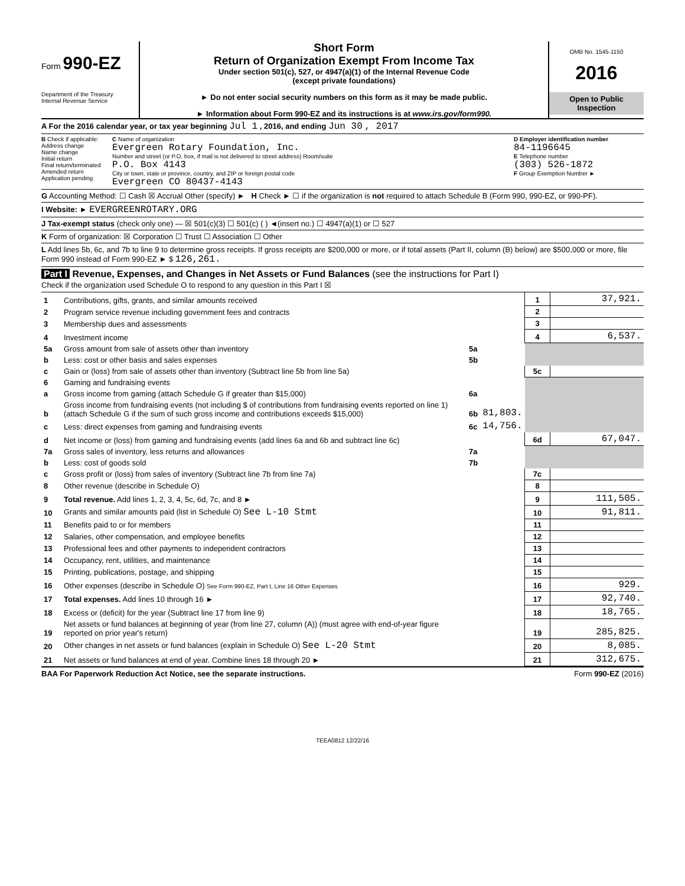Form 990-EZ
Department of the Treasury
Internal Revenue Service
Short Form
Return of Organization Exempt From Income Tax
Under section 501(c), 527, or 4947(a)(1) of the Internal Revenue Code
(except private foundations)
► Do not enter social security numbers on this form as it may be made public.
► Information about Form 990-EZ and its instructions is at www.irs.gov/form990.
OMB No. 1545-1150
2016
Open to Public
Inspection
A For the 2016 calendar year, or tax year beginning Jul 1 , 2016, and ending Jun 30 , 2017
B Check if applicable:
Address change
Name change
Initial return
Final return/terminated
Amended return
Application pending
C Name of organization
Evergreen Rotary Foundation, Inc.
Number and street (or P.O. box, if mail is not delivered to street address) Room/suite
P.O. Box 4143
City or town, state or province, country, and ZIP or foreign postal code
Evergreen CO 80437-4143
D Employer identification number
84-1196645
E Telephone number
(303) 526-1872
F Group Exemption Number ►
G Accounting Method: ☐ Cash ☒ Accrual Other (specify) ► H Check ► ☐ if the organization is not required to attach Schedule B (Form 990, 990-EZ, or 990-PF).
I Website: ► EVERGREENROTARY.ORG
J Tax-exempt status (check only one) — ☒ 501(c)(3) ☐ 501(c) ( ) ◄(insert no.) ☐ 4947(a)(1) or ☐ 527
K Form of organization: ☒ Corporation ☐ Trust ☐ Association ☐ Other
L Add lines 5b, 6c, and 7b to line 9 to determine gross receipts. If gross receipts are $200,000 or more, or if total assets (Part II, column (B) below) are $500,000 or more, file Form 990 instead of Form 990-EZ ► $ 126,261.
Part I Revenue, Expenses, and Changes in Net Assets or Fund Balances (see the instructions for Part I)
Check if the organization used Schedule O to respond to any question in this Part I ☒
| 1 | Contributions, gifts, grants, and similar amounts received | | | 1 | 37,921. |
| 2 | Program service revenue including government fees and contracts | | | 2 | |
| 3 | Membership dues and assessments | | | 3 | |
| 4 | Investment income | | | 4 | 6,537. |
| 5a | Gross amount from sale of assets other than inventory | 5a | | | |
| b | Less: cost or other basis and sales expenses | 5b | | | |
| c | Gain or (loss) from sale of assets other than inventory (Subtract line 5b from line 5a) | | | 5c | |
| 6 | Gaming and fundraising events | | | | |
| a | Gross income from gaming (attach Schedule G if greater than $15,000) | 6a | | | |
| b | Gross income from fundraising events (not including $ of contributions from fundraising events reported on line 1) (attach Schedule G if the sum of such gross income and contributions exceeds $15,000) | 6b | 81,803. | | |
| c | Less: direct expenses from gaming and fundraising events | 6c | 14,756. | | |
| d | Net income or (loss) from gaming and fundraising events (add lines 6a and 6b and subtract line 6c) | | | 6d | 67,047. |
| 7a | Gross sales of inventory, less returns and allowances | 7a | | | |
| b | Less: cost of goods sold | 7b | | | |
| c | Gross profit or (loss) from sales of inventory (Subtract line 7b from line 7a) | | | 7c | |
| 8 | Other revenue (describe in Schedule O) | | | 8 | |
| 9 | Total revenue. Add lines 1, 2, 3, 4, 5c, 6d, 7c, and 8 ► | | | 9 | 111,505. |
| 10 | Grants and similar amounts paid (list in Schedule O) See L-10 Stmt | | | 10 | 91,811. |
| 11 | Benefits paid to or for members | | | 11 | |
| 12 | Salaries, other compensation, and employee benefits | | | 12 | |
| 13 | Professional fees and other payments to independent contractors | | | 13 | |
| 14 | Occupancy, rent, utilities, and maintenance | | | 14 | |
| 15 | Printing, publications, postage, and shipping | | | 15 | |
| 16 | Other expenses (describe in Schedule O) See Form 990-EZ, Part I, Line 16 Other Expenses | | | 16 | 929. |
| 17 | Total expenses. Add lines 10 through 16 ► | | | 17 | 92,740. |
| 18 | Excess or (deficit) for the year (Subtract line 17 from line 9) | | | 18 | 18,765. |
| 19 | Net assets or fund balances at beginning of year (from line 27, column (A)) (must agree with end-of-year figure reported on prior year's return) | | | 19 | 285,825. |
| 20 | Other changes in net assets or fund balances (explain in Schedule O) See L-20 Stmt | | | 20 | 8,085. |
| 21 | Net assets or fund balances at end of year. Combine lines 18 through 20 ► | | | 21 | 312,675. |
BAA For Paperwork Reduction Act Notice, see the separate instructions. Form 990-EZ (2016)
TEEA0812 12/22/16